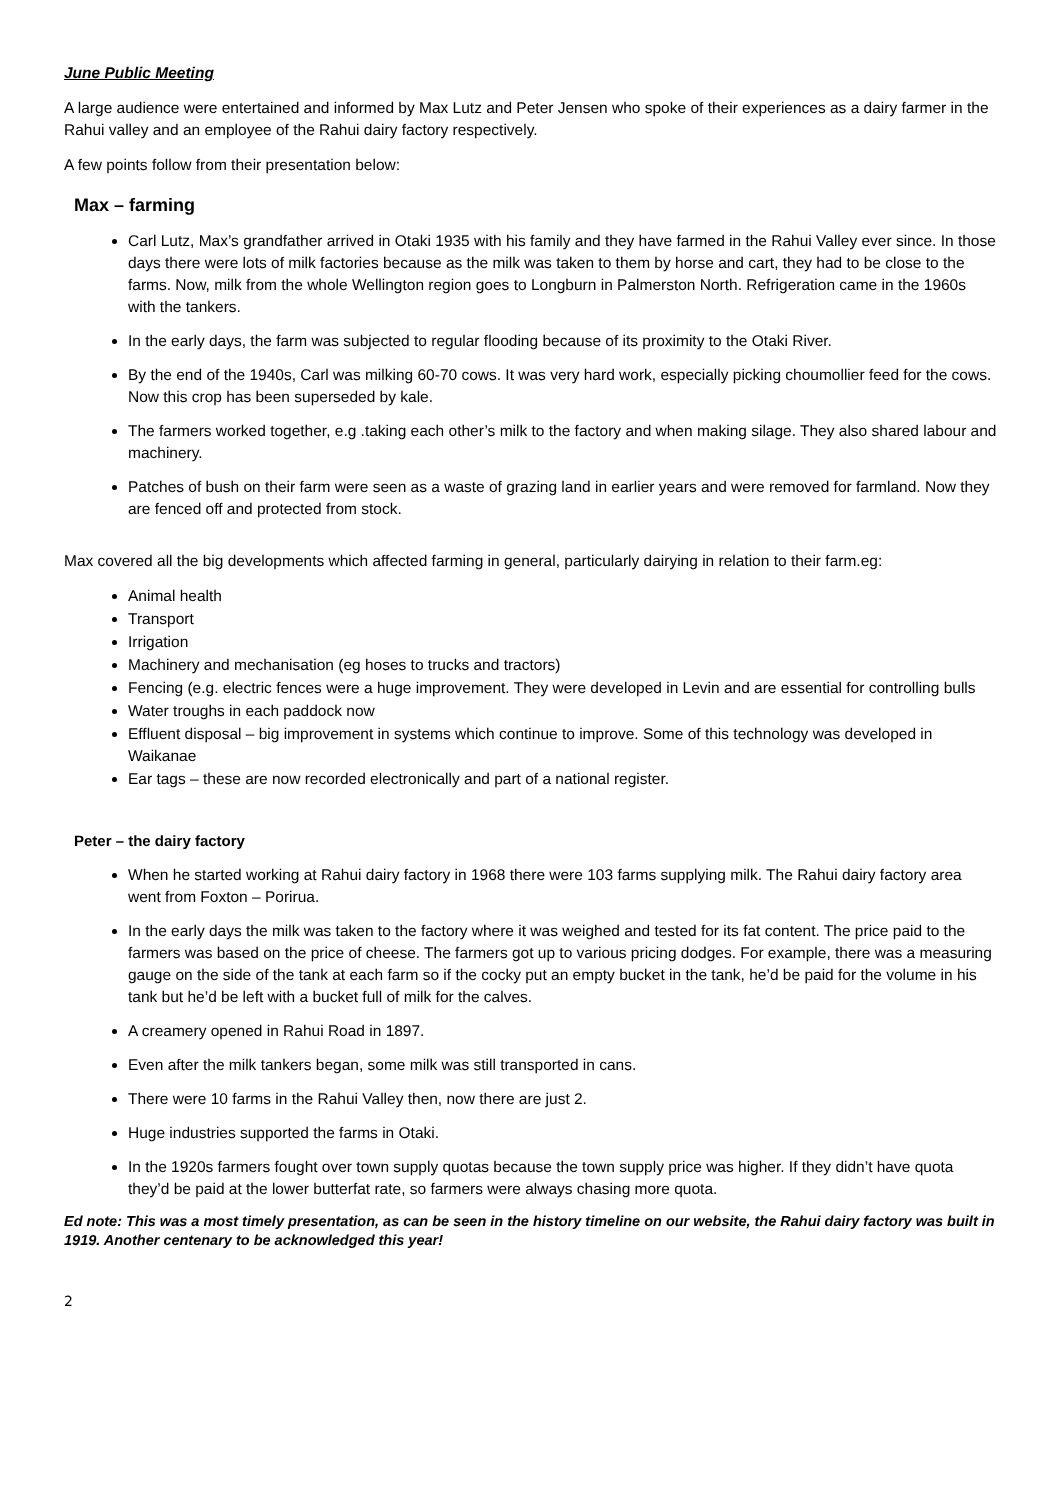June Public Meeting
A large audience were entertained and informed by Max Lutz and Peter Jensen who spoke of their experiences as a dairy farmer in the Rahui valley and an employee of the Rahui dairy factory respectively.
A few points follow from their presentation below:
Max – farming
Carl Lutz, Max’s grandfather arrived in Otaki 1935 with his family and they have farmed in the Rahui Valley ever since. In those days there were lots of milk factories because as the milk was taken to them by horse and cart, they had to be close to the farms. Now, milk from the whole Wellington region goes to Longburn in Palmerston North. Refrigeration came in the 1960s with the tankers.
In the early days, the farm was subjected to regular flooding because of its proximity to the Otaki River.
By the end of the 1940s, Carl was milking 60-70 cows. It was very hard work, especially picking choumollier feed for the cows. Now this crop has been superseded by kale.
The farmers worked together, e.g .taking each other’s milk to the factory and when making silage. They also shared labour and machinery.
Patches of bush on their farm were seen as a waste of grazing land in earlier years and were removed for farmland. Now they are fenced off and protected from stock.
Max covered all the big developments which affected farming in general, particularly dairying in relation to their farm.eg:
Animal health
Transport
Irrigation
Machinery and mechanisation (eg hoses to trucks and tractors)
Fencing (e.g. electric fences were a huge improvement. They were developed in Levin and are essential for controlling bulls
Water troughs in each paddock now
Effluent disposal – big improvement in systems which continue to improve. Some of this technology was developed in Waikanae
Ear tags – these are now recorded electronically and part of a national register.
Peter – the dairy factory
When he started working at Rahui dairy factory in 1968 there were 103 farms supplying milk. The Rahui dairy factory area went from Foxton – Porirua.
In the early days the milk was taken to the factory where it was weighed and tested for its fat content. The price paid to the farmers was based on the price of cheese. The farmers got up to various pricing dodges. For example, there was a measuring gauge on the side of the tank at each farm so if the cocky put an empty bucket in the tank, he’d be paid for the volume in his tank but he’d be left with a bucket full of milk for the calves.
A creamery opened in Rahui Road in 1897.
Even after the milk tankers began, some milk was still transported in cans.
There were 10 farms in the Rahui Valley then, now there are just 2.
Huge industries supported the farms in Otaki.
In the 1920s farmers fought over town supply quotas because the town supply price was higher. If they didn’t have quota they’d be paid at the lower butterfat rate, so farmers were always chasing more quota.
Ed note: This was a most timely presentation, as can be seen in the history timeline on our website, the Rahui dairy factory was built in 1919. Another centenary to be acknowledged this year!
2